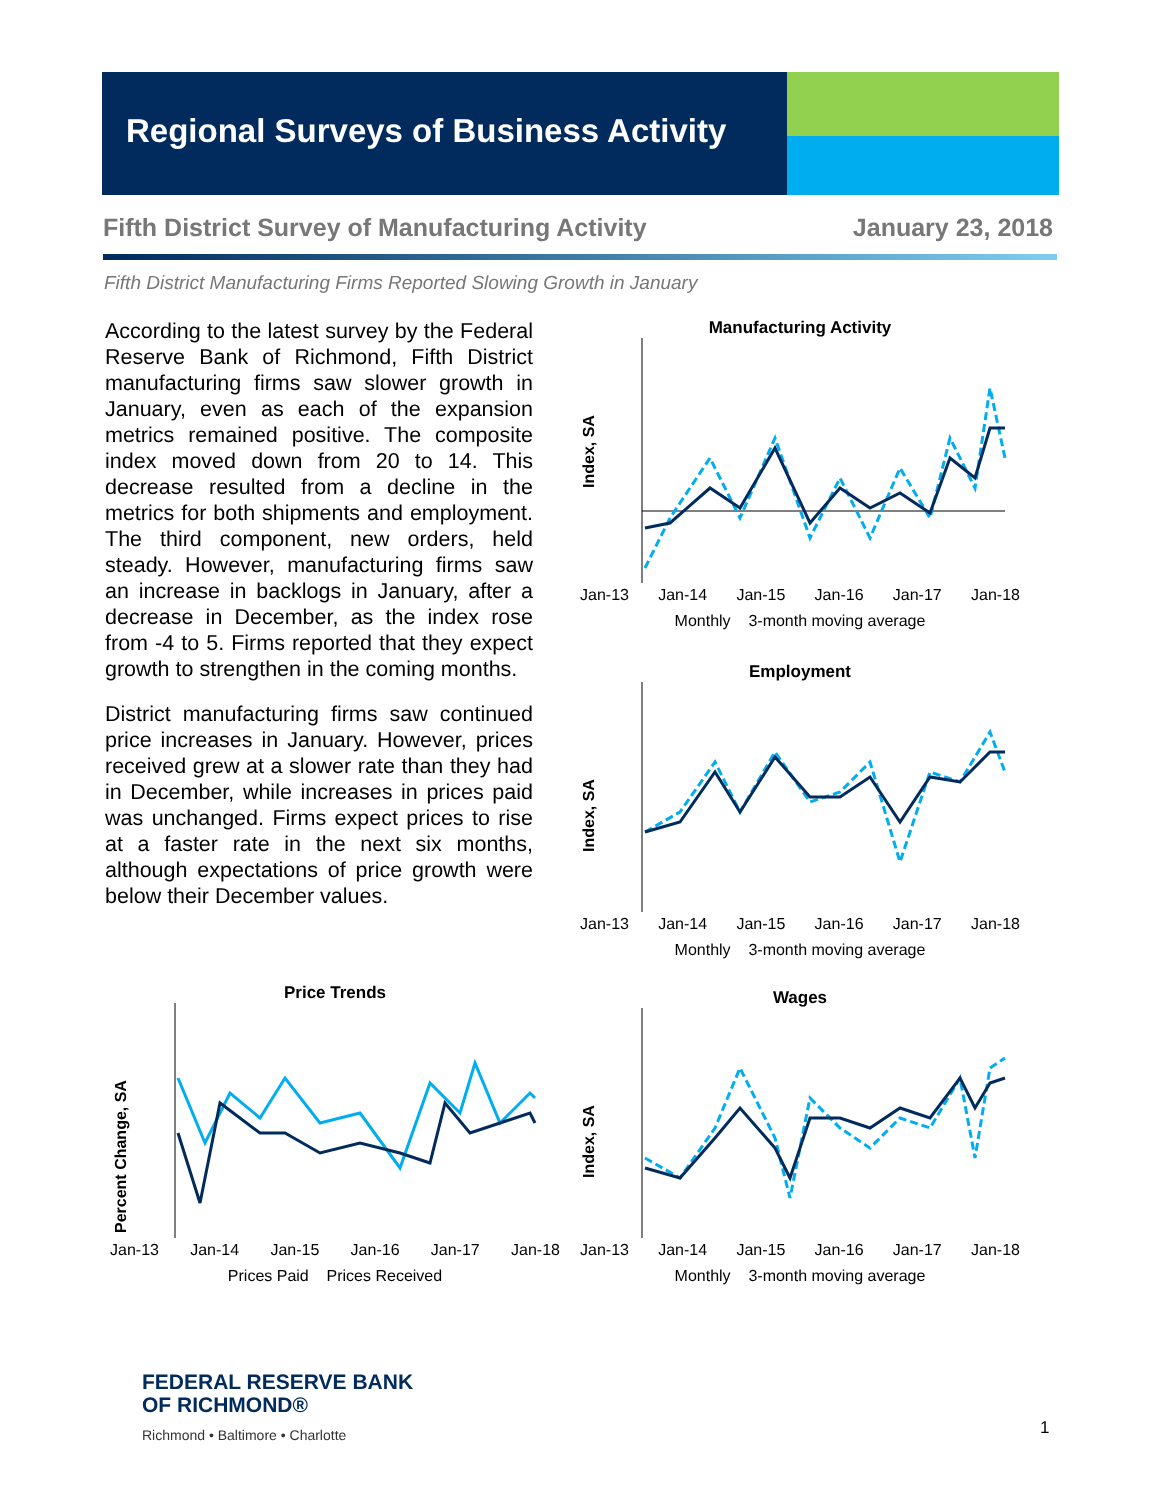Regional Surveys of Business Activity
Fifth District Survey of Manufacturing Activity January 23, 2018
Fifth District Manufacturing Firms Reported Slowing Growth in January
According to the latest survey by the Federal Reserve Bank of Richmond, Fifth District manufacturing firms saw slower growth in January, even as each of the expansion metrics remained positive. The composite index moved down from 20 to 14. This decrease resulted from a decline in the metrics for both shipments and employment. The third component, new orders, held steady. However, manufacturing firms saw an increase in backlogs in January, after a decrease in December, as the index rose from -4 to 5. Firms reported that they expect growth to strengthen in the coming months.
District manufacturing firms saw continued price increases in January. However, prices received grew at a slower rate than they had in December, while increases in prices paid was unchanged. Firms expect prices to rise at a faster rate in the next six months, although expectations of price growth were below their December values.
Manufacturing Activity
Index, SA
Jan-13 Jan-14 Jan-15 Jan-16 Jan-17 Jan-18
Monthly 3-month moving average
Employment
Index, SA
Jan-13 Jan-14 Jan-15 Jan-16 Jan-17 Jan-18
Monthly 3-month moving average
Wages
Index, SA
Jan-13 Jan-14 Jan-15 Jan-16 Jan-17 Jan-18
Monthly 3-month moving average
Price Trends
Percent Change, SA
Jan-13 Jan-14 Jan-15 Jan-16 Jan-17 Jan-18
Prices Paid Prices Received
FEDERAL RESERVE BANK
OF RICHMOND®
Richmond • Baltimore • Charlotte
1